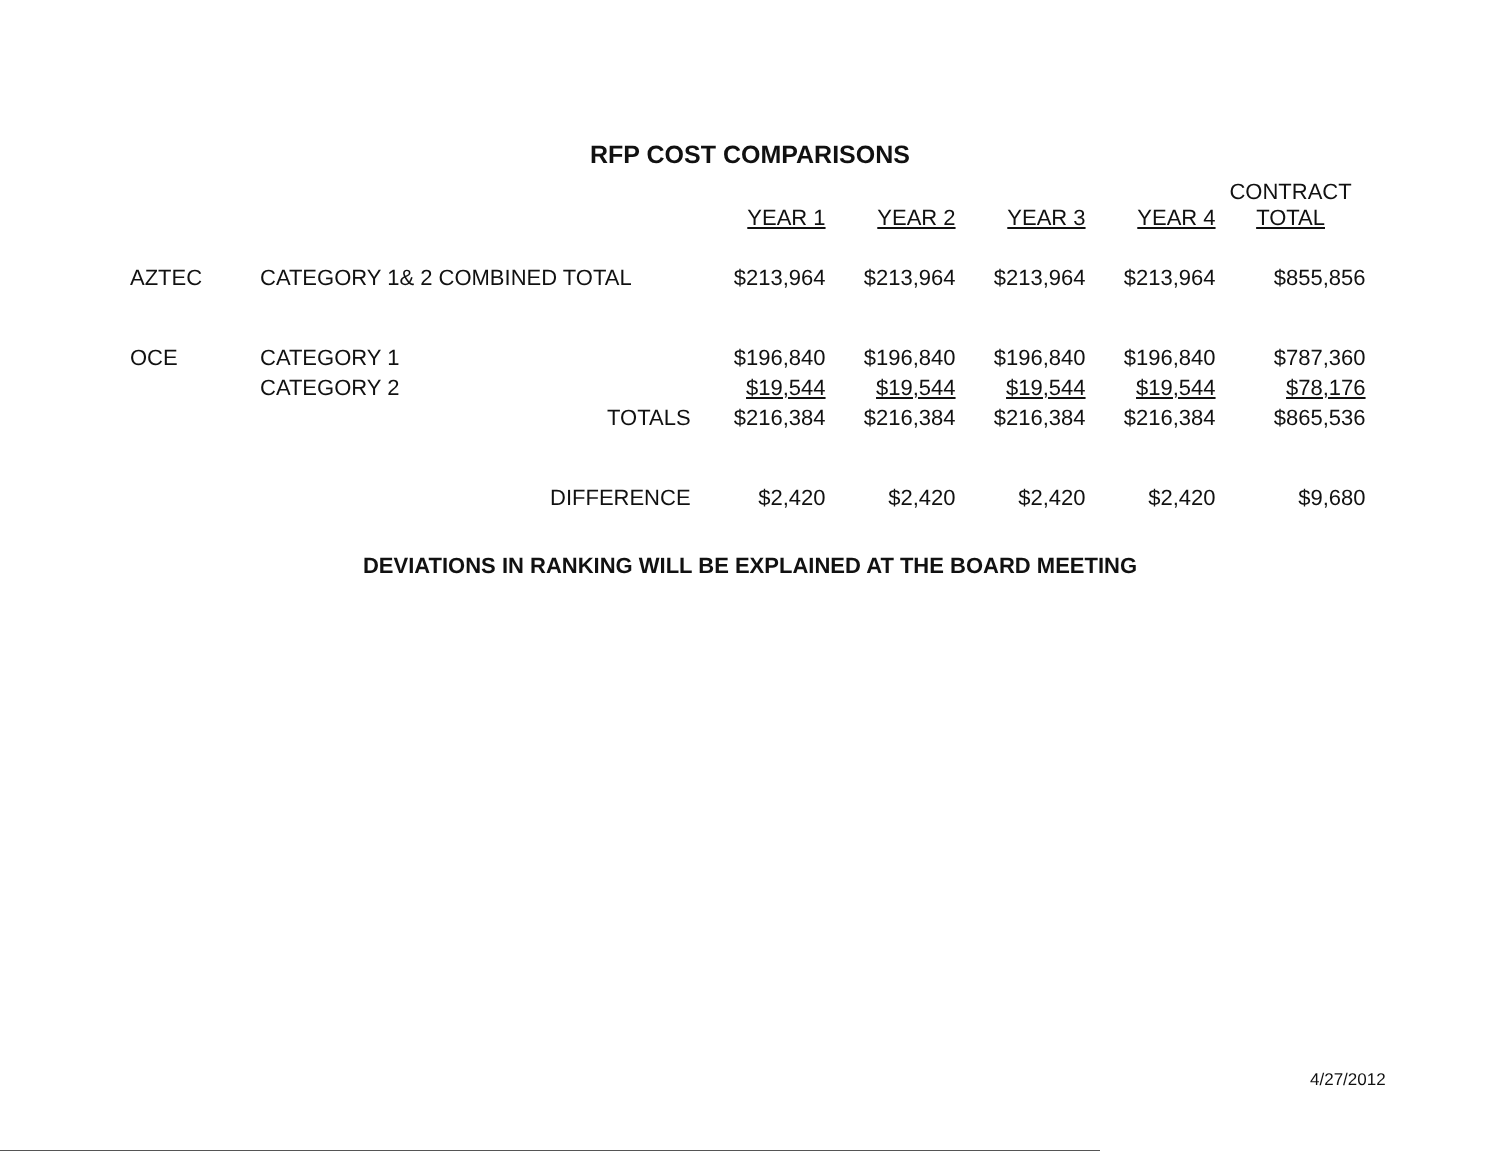RFP COST COMPARISONS
| | | | YEAR 1 | YEAR 2 | YEAR 3 | YEAR 4 | CONTRACT TOTAL |
| --- | --- | --- | --- | --- | --- | --- | --- |
| AZTEC | CATEGORY 1& 2 COMBINED TOTAL | | $213,964 | $213,964 | $213,964 | $213,964 | $855,856 |
| OCE | CATEGORY 1 | | $196,840 | $196,840 | $196,840 | $196,840 | $787,360 |
| | CATEGORY 2 | | $19,544 | $19,544 | $19,544 | $19,544 | $78,176 |
| | | TOTALS | $216,384 | $216,384 | $216,384 | $216,384 | $865,536 |
| | | DIFFERENCE | $2,420 | $2,420 | $2,420 | $2,420 | $9,680 |
DEVIATIONS IN RANKING WILL BE EXPLAINED AT THE BOARD MEETING
4/27/2012